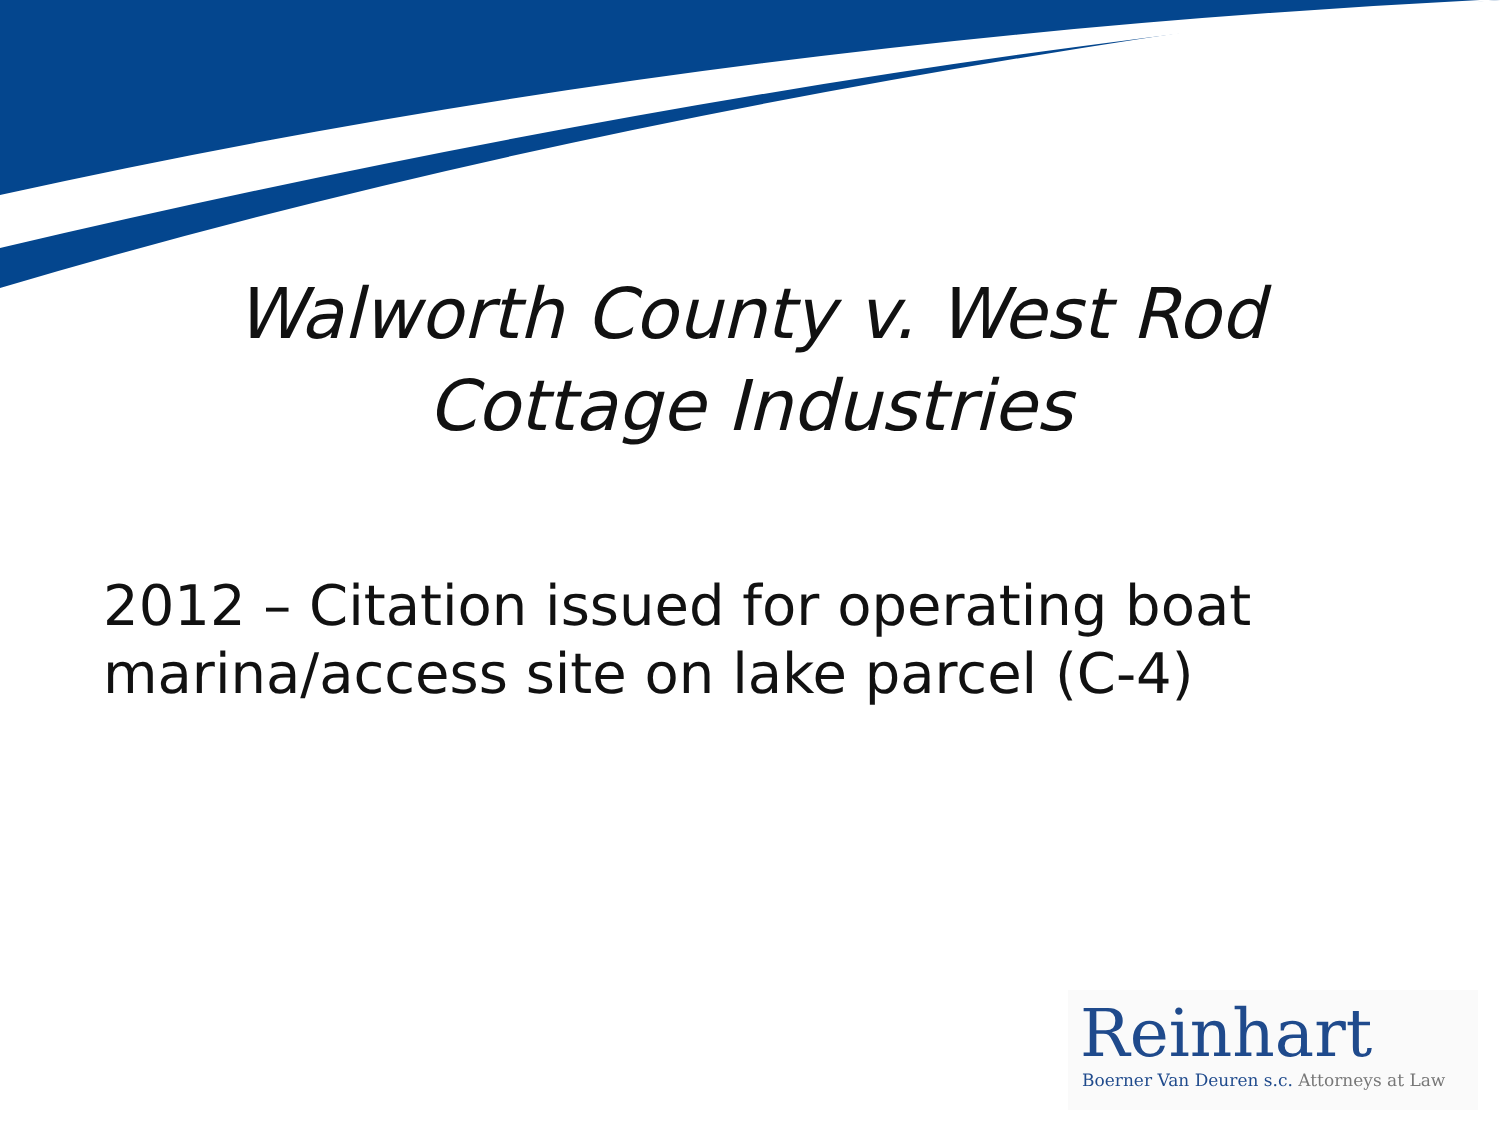Walworth County v. West Rod
Cottage Industries
2012 – Citation issued for operating boat
marina/access site on lake parcel (C-4)
Reinhart
Boerner Van Deuren s.c. Attorneys at Law